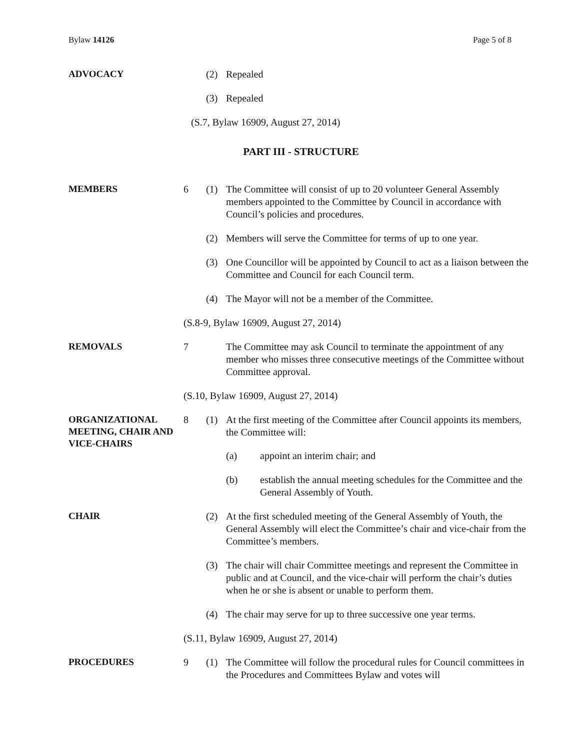Bylaw 14126 Page 5 of 8
ADVOCACY
(2) Repealed
(3) Repealed
(S.7, Bylaw 16909, August 27, 2014)
PART III - STRUCTURE
MEMBERS
6 (1) The Committee will consist of up to 20 volunteer General Assembly members appointed to the Committee by Council in accordance with Council’s policies and procedures.
(2) Members will serve the Committee for terms of up to one year.
(3) One Councillor will be appointed by Council to act as a liaison between the Committee and Council for each Council term.
(4) The Mayor will not be a member of the Committee.
(S.8-9, Bylaw 16909, August 27, 2014)
REMOVALS
7 The Committee may ask Council to terminate the appointment of any member who misses three consecutive meetings of the Committee without Committee approval.
(S.10, Bylaw 16909, August 27, 2014)
ORGANIZATIONAL MEETING, CHAIR AND VICE-CHAIRS
8 (1) At the first meeting of the Committee after Council appoints its members, the Committee will:
(a) appoint an interim chair; and
(b) establish the annual meeting schedules for the Committee and the General Assembly of Youth.
CHAIR
(2) At the first scheduled meeting of the General Assembly of Youth, the General Assembly will elect the Committee’s chair and vice-chair from the Committee’s members.
(3) The chair will chair Committee meetings and represent the Committee in public and at Council, and the vice-chair will perform the chair’s duties when he or she is absent or unable to perform them.
(4) The chair may serve for up to three successive one year terms.
(S.11, Bylaw 16909, August 27, 2014)
PROCEDURES
9 (1) The Committee will follow the procedural rules for Council committees in the Procedures and Committees Bylaw and votes will